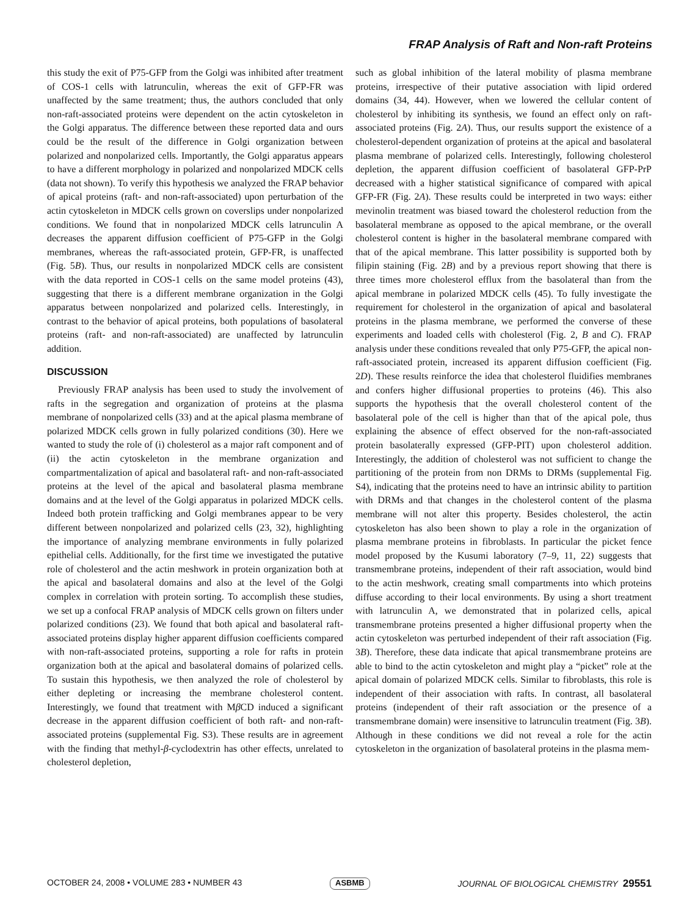FRAP Analysis of Raft and Non-raft Proteins
this study the exit of P75-GFP from the Golgi was inhibited after treatment of COS-1 cells with latrunculin, whereas the exit of GFP-FR was unaffected by the same treatment; thus, the authors concluded that only non-raft-associated proteins were dependent on the actin cytoskeleton in the Golgi apparatus. The difference between these reported data and ours could be the result of the difference in Golgi organization between polarized and nonpolarized cells. Importantly, the Golgi apparatus appears to have a different morphology in polarized and nonpolarized MDCK cells (data not shown). To verify this hypothesis we analyzed the FRAP behavior of apical proteins (raft- and non-raft-associated) upon perturbation of the actin cytoskeleton in MDCK cells grown on coverslips under nonpolarized conditions. We found that in nonpolarized MDCK cells latrunculin A decreases the apparent diffusion coefficient of P75-GFP in the Golgi membranes, whereas the raft-associated protein, GFP-FR, is unaffected (Fig. 5B). Thus, our results in nonpolarized MDCK cells are consistent with the data reported in COS-1 cells on the same model proteins (43), suggesting that there is a different membrane organization in the Golgi apparatus between nonpolarized and polarized cells. Interestingly, in contrast to the behavior of apical proteins, both populations of basolateral proteins (raft- and non-raft-associated) are unaffected by latrunculin addition.
DISCUSSION
Previously FRAP analysis has been used to study the involvement of rafts in the segregation and organization of proteins at the plasma membrane of nonpolarized cells (33) and at the apical plasma membrane of polarized MDCK cells grown in fully polarized conditions (30). Here we wanted to study the role of (i) cholesterol as a major raft component and of (ii) the actin cytoskeleton in the membrane organization and compartmentalization of apical and basolateral raft- and non-raft-associated proteins at the level of the apical and basolateral plasma membrane domains and at the level of the Golgi apparatus in polarized MDCK cells. Indeed both protein trafficking and Golgi membranes appear to be very different between nonpolarized and polarized cells (23, 32), highlighting the importance of analyzing membrane environments in fully polarized epithelial cells. Additionally, for the first time we investigated the putative role of cholesterol and the actin meshwork in protein organization both at the apical and basolateral domains and also at the level of the Golgi complex in correlation with protein sorting. To accomplish these studies, we set up a confocal FRAP analysis of MDCK cells grown on filters under polarized conditions (23). We found that both apical and basolateral raft-associated proteins display higher apparent diffusion coefficients compared with non-raft-associated proteins, supporting a role for rafts in protein organization both at the apical and basolateral domains of polarized cells. To sustain this hypothesis, we then analyzed the role of cholesterol by either depleting or increasing the membrane cholesterol content. Interestingly, we found that treatment with Mβ CD induced a significant decrease in the apparent diffusion coefficient of both raft- and non-raft-associated proteins (supplemental Fig. S3). These results are in agreement with the finding that methyl-β-cyclodextrin has other effects, unrelated to cholesterol depletion,
such as global inhibition of the lateral mobility of plasma membrane proteins, irrespective of their putative association with lipid ordered domains (34, 44). However, when we lowered the cellular content of cholesterol by inhibiting its synthesis, we found an effect only on raft-associated proteins (Fig. 2A). Thus, our results support the existence of a cholesterol-dependent organization of proteins at the apical and basolateral plasma membrane of polarized cells. Interestingly, following cholesterol depletion, the apparent diffusion coefficient of basolateral GFP-PrP decreased with a higher statistical significance of compared with apical GFP-FR (Fig. 2A). These results could be interpreted in two ways: either mevinolin treatment was biased toward the cholesterol reduction from the basolateral membrane as opposed to the apical membrane, or the overall cholesterol content is higher in the basolateral membrane compared with that of the apical membrane. This latter possibility is supported both by filipin staining (Fig. 2B) and by a previous report showing that there is three times more cholesterol efflux from the basolateral than from the apical membrane in polarized MDCK cells (45). To fully investigate the requirement for cholesterol in the organization of apical and basolateral proteins in the plasma membrane, we performed the converse of these experiments and loaded cells with cholesterol (Fig. 2, B and C). FRAP analysis under these conditions revealed that only P75-GFP, the apical non-raft-associated protein, increased its apparent diffusion coefficient (Fig. 2D). These results reinforce the idea that cholesterol fluidifies membranes and confers higher diffusional properties to proteins (46). This also supports the hypothesis that the overall cholesterol content of the basolateral pole of the cell is higher than that of the apical pole, thus explaining the absence of effect observed for the non-raft-associated protein basolaterally expressed (GFP-PIT) upon cholesterol addition. Interestingly, the addition of cholesterol was not sufficient to change the partitioning of the protein from non DRMs to DRMs (supplemental Fig. S4), indicating that the proteins need to have an intrinsic ability to partition with DRMs and that changes in the cholesterol content of the plasma membrane will not alter this property. Besides cholesterol, the actin cytoskeleton has also been shown to play a role in the organization of plasma membrane proteins in fibroblasts. In particular the picket fence model proposed by the Kusumi laboratory (7–9, 11, 22) suggests that transmembrane proteins, independent of their raft association, would bind to the actin meshwork, creating small compartments into which proteins diffuse according to their local environments. By using a short treatment with latrunculin A, we demonstrated that in polarized cells, apical transmembrane proteins presented a higher diffusional property when the actin cytoskeleton was perturbed independent of their raft association (Fig. 3B). Therefore, these data indicate that apical transmembrane proteins are able to bind to the actin cytoskeleton and might play a “picket” role at the apical domain of polarized MDCK cells. Similar to fibroblasts, this role is independent of their association with rafts. In contrast, all basolateral proteins (independent of their raft association or the presence of a transmembrane domain) were insensitive to latrunculin treatment (Fig. 3B). Although in these conditions we did not reveal a role for the actin cytoskeleton in the organization of basolateral proteins in the plasma mem-
OCTOBER 24, 2008 • VOLUME 283 • NUMBER 43 ASBMB JOURNAL OF BIOLOGICAL CHEMISTRY 29551